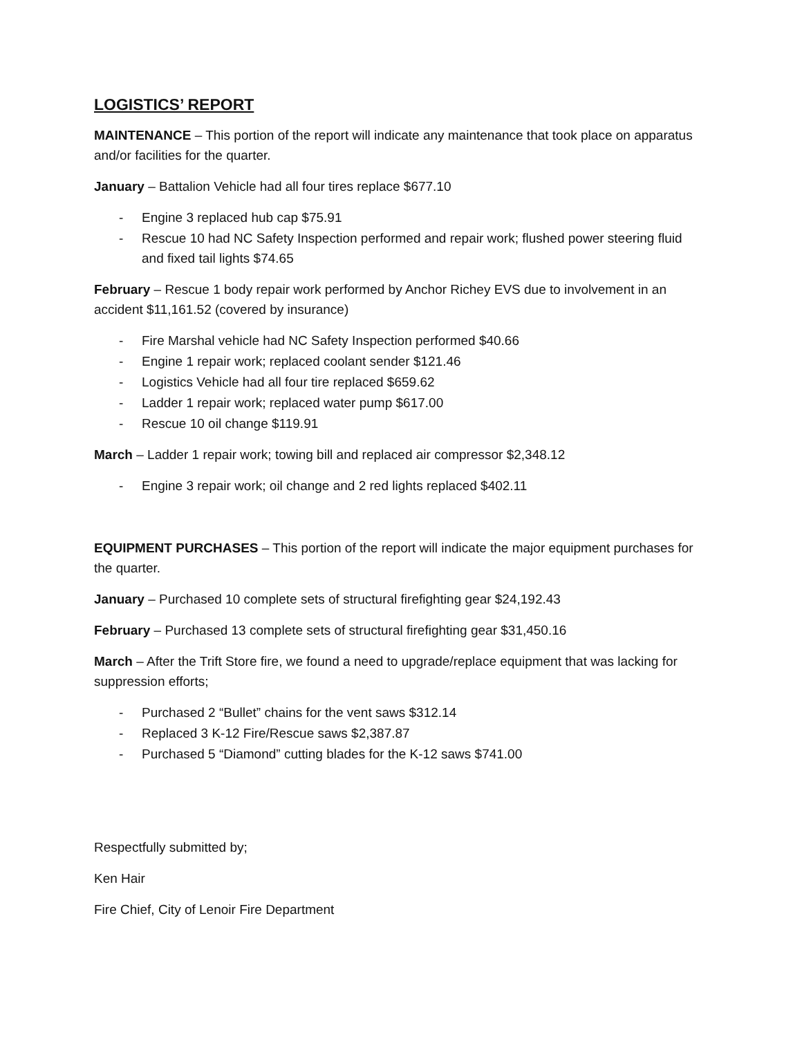LOGISTICS’ REPORT
MAINTENANCE – This portion of the report will indicate any maintenance that took place on apparatus and/or facilities for the quarter.
January – Battalion Vehicle had all four tires replace $677.10
- Engine 3 replaced hub cap $75.91
- Rescue 10 had NC Safety Inspection performed and repair work; flushed power steering fluid and fixed tail lights $74.65
February – Rescue 1 body repair work performed by Anchor Richey EVS due to involvement in an accident $11,161.52 (covered by insurance)
- Fire Marshal vehicle had NC Safety Inspection performed $40.66
- Engine 1 repair work; replaced coolant sender $121.46
- Logistics Vehicle had all four tire replaced $659.62
- Ladder 1 repair work; replaced water pump $617.00
- Rescue 10 oil change $119.91
March – Ladder 1 repair work; towing bill and replaced air compressor $2,348.12
- Engine 3 repair work; oil change and 2 red lights replaced $402.11
EQUIPMENT PURCHASES – This portion of the report will indicate the major equipment purchases for the quarter.
January – Purchased 10 complete sets of structural firefighting gear $24,192.43
February – Purchased 13 complete sets of structural firefighting gear $31,450.16
March – After the Trift Store fire, we found a need to upgrade/replace equipment that was lacking for suppression efforts;
- Purchased 2 “Bullet” chains for the vent saws $312.14
- Replaced 3 K-12 Fire/Rescue saws $2,387.87
- Purchased 5 “Diamond” cutting blades for the K-12 saws $741.00
Respectfully submitted by;
Ken Hair
Fire Chief, City of Lenoir Fire Department